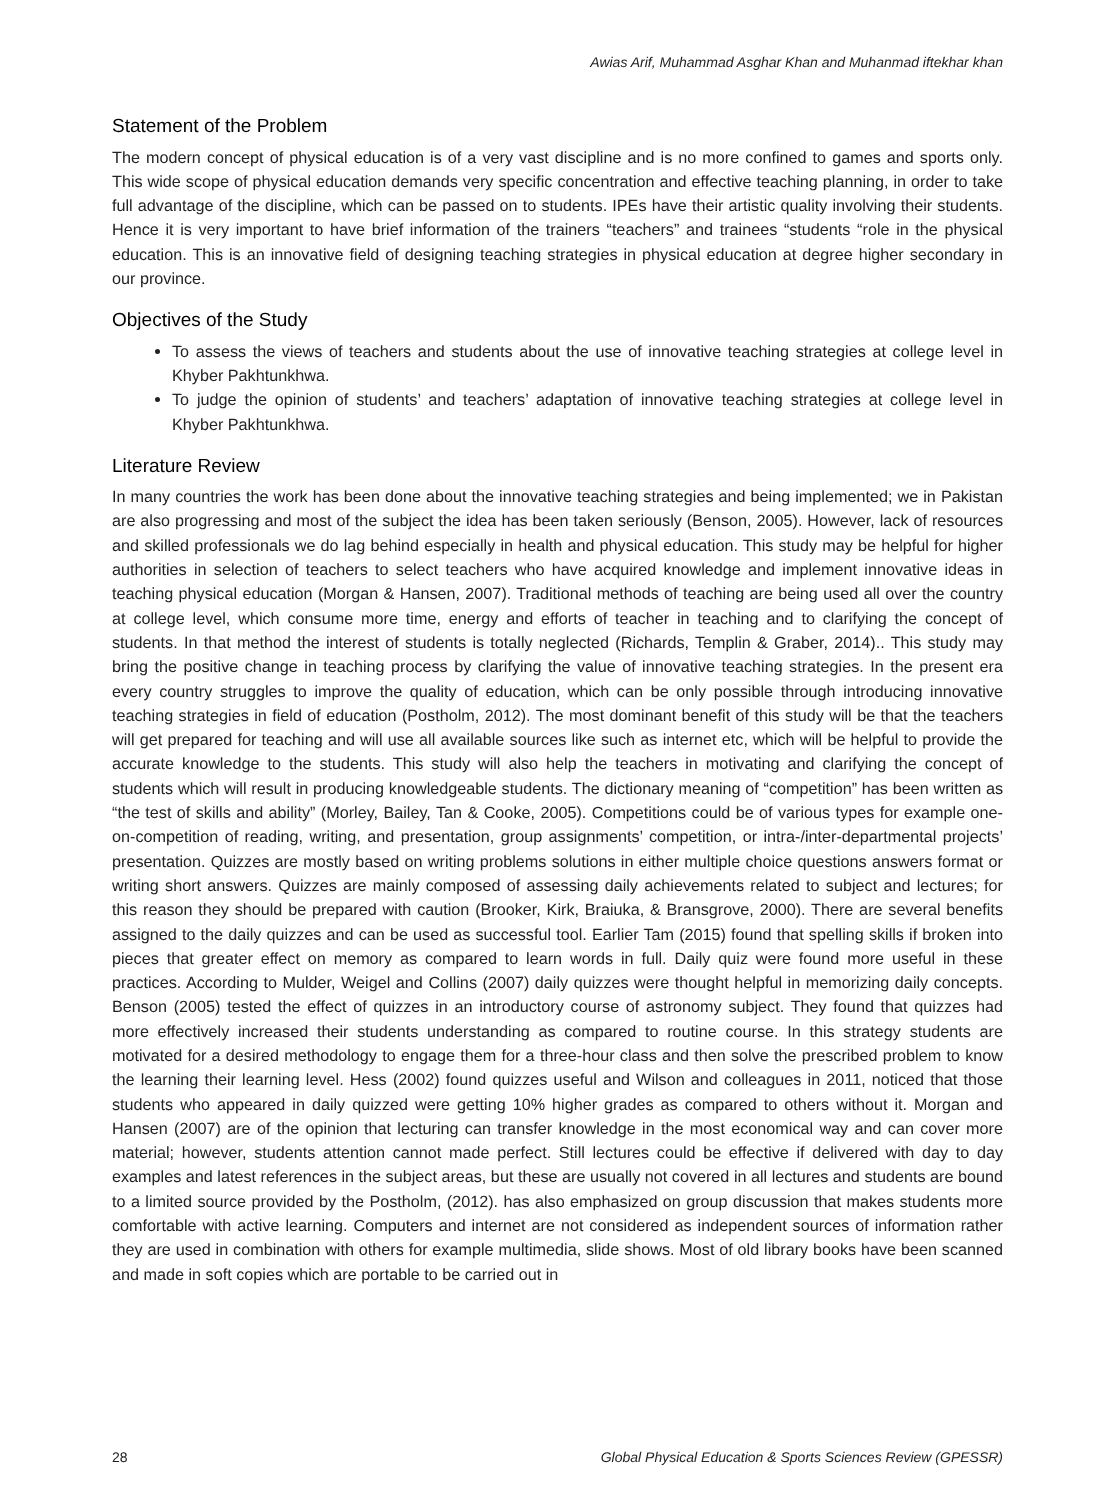Awias Arif, Muhammad Asghar Khan and Muhanmad iftekhar khan
Statement of the Problem
The modern concept of physical education is of a very vast discipline and is no more confined to games and sports only. This wide scope of physical education demands very specific concentration and effective teaching planning, in order to take full advantage of the discipline, which can be passed on to students. IPEs have their artistic quality involving their students. Hence it is very important to have brief information of the trainers “teachers” and trainees “students “role in the physical education. This is an innovative field of designing teaching strategies in physical education at degree higher secondary in our province.
Objectives of the Study
To assess the views of teachers and students about the use of innovative teaching strategies at college level in Khyber Pakhtunkhwa.
To judge the opinion of students’ and teachers’ adaptation of innovative teaching strategies at college level in Khyber Pakhtunkhwa.
Literature Review
In many countries the work has been done about the innovative teaching strategies and being implemented; we in Pakistan are also progressing and most of the subject the idea has been taken seriously (Benson, 2005). However, lack of resources and skilled professionals we do lag behind especially in health and physical education. This study may be helpful for higher authorities in selection of teachers to select teachers who have acquired knowledge and implement innovative ideas in teaching physical education (Morgan & Hansen, 2007). Traditional methods of teaching are being used all over the country at college level, which consume more time, energy and efforts of teacher in teaching and to clarifying the concept of students. In that method the interest of students is totally neglected (Richards, Templin & Graber, 2014).. This study may bring the positive change in teaching process by clarifying the value of innovative teaching strategies. In the present era every country struggles to improve the quality of education, which can be only possible through introducing innovative teaching strategies in field of education (Postholm, 2012). The most dominant benefit of this study will be that the teachers will get prepared for teaching and will use all available sources like such as internet etc, which will be helpful to provide the accurate knowledge to the students. This study will also help the teachers in motivating and clarifying the concept of students which will result in producing knowledgeable students. The dictionary meaning of “competition” has been written as “the test of skills and ability” (Morley, Bailey, Tan & Cooke, 2005). Competitions could be of various types for example one-on-competition of reading, writing, and presentation, group assignments’ competition, or intra-/inter-departmental projects’ presentation. Quizzes are mostly based on writing problems solutions in either multiple choice questions answers format or writing short answers. Quizzes are mainly composed of assessing daily achievements related to subject and lectures; for this reason they should be prepared with caution (Brooker, Kirk, Braiuka, & Bransgrove, 2000). There are several benefits assigned to the daily quizzes and can be used as successful tool. Earlier Tam (2015) found that spelling skills if broken into pieces that greater effect on memory as compared to learn words in full. Daily quiz were found more useful in these practices. According to Mulder, Weigel and Collins (2007) daily quizzes were thought helpful in memorizing daily concepts. Benson (2005) tested the effect of quizzes in an introductory course of astronomy subject. They found that quizzes had more effectively increased their students understanding as compared to routine course. In this strategy students are motivated for a desired methodology to engage them for a three-hour class and then solve the prescribed problem to know the learning their learning level. Hess (2002) found quizzes useful and Wilson and colleagues in 2011, noticed that those students who appeared in daily quizzed were getting 10% higher grades as compared to others without it. Morgan and Hansen (2007) are of the opinion that lecturing can transfer knowledge in the most economical way and can cover more material; however, students attention cannot made perfect. Still lectures could be effective if delivered with day to day examples and latest references in the subject areas, but these are usually not covered in all lectures and students are bound to a limited source provided by the Postholm, (2012). has also emphasized on group discussion that makes students more comfortable with active learning. Computers and internet are not considered as independent sources of information rather they are used in combination with others for example multimedia, slide shows. Most of old library books have been scanned and made in soft copies which are portable to be carried out in
28 Global Physical Education & Sports Sciences Review (GPESSR)